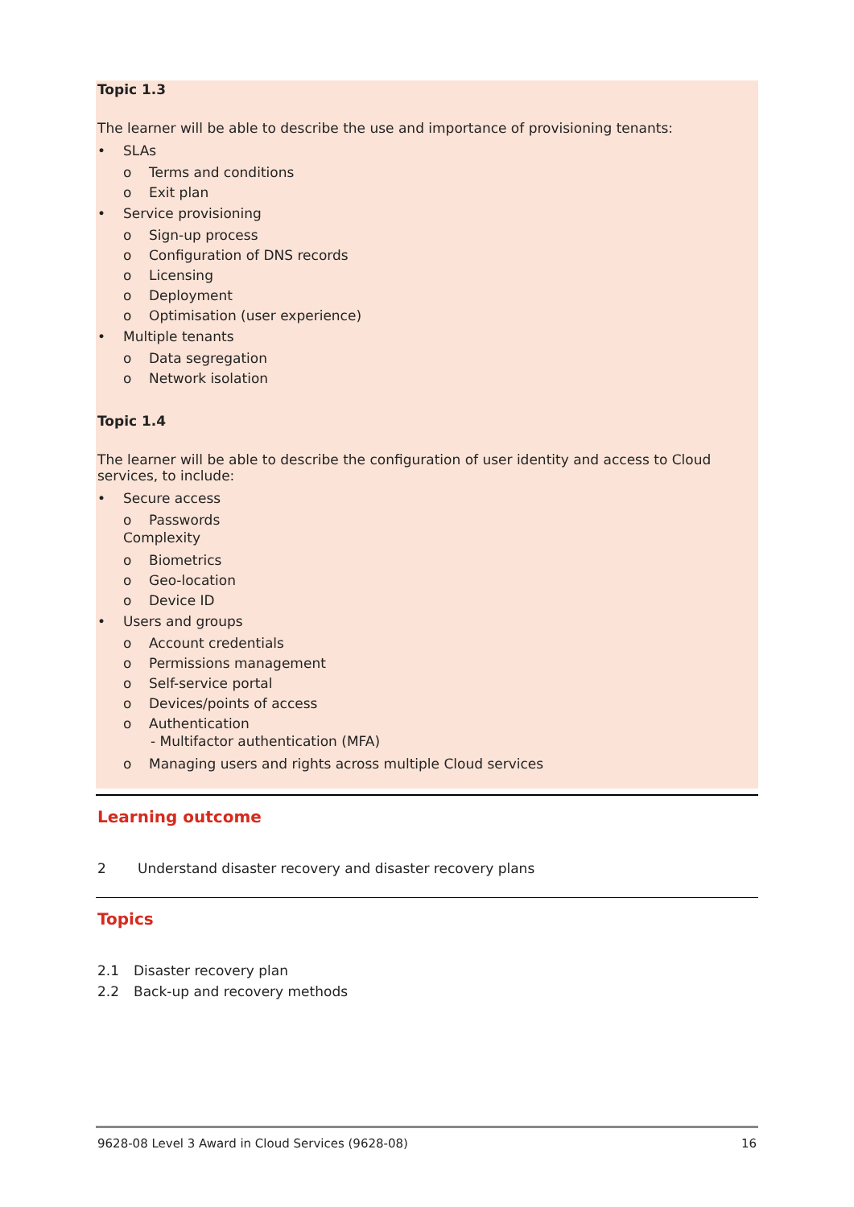Topic 1.3
The learner will be able to describe the use and importance of provisioning tenants:
• SLAs
o Terms and conditions
o Exit plan
• Service provisioning
o Sign-up process
o Configuration of DNS records
o Licensing
o Deployment
o Optimisation (user experience)
• Multiple tenants
o Data segregation
o Network isolation
Topic 1.4
The learner will be able to describe the configuration of user identity and access to Cloud services, to include:
• Secure access
o Passwords
Complexity
o Biometrics
o Geo-location
o Device ID
• Users and groups
o Account credentials
o Permissions management
o Self-service portal
o Devices/points of access
o Authentication
- Multifactor authentication (MFA)
o Managing users and rights across multiple Cloud services
Learning outcome
2 Understand disaster recovery and disaster recovery plans
Topics
2.1 Disaster recovery plan
2.2 Back-up and recovery methods
9628-08 Level 3 Award in Cloud Services (9628-08) 16